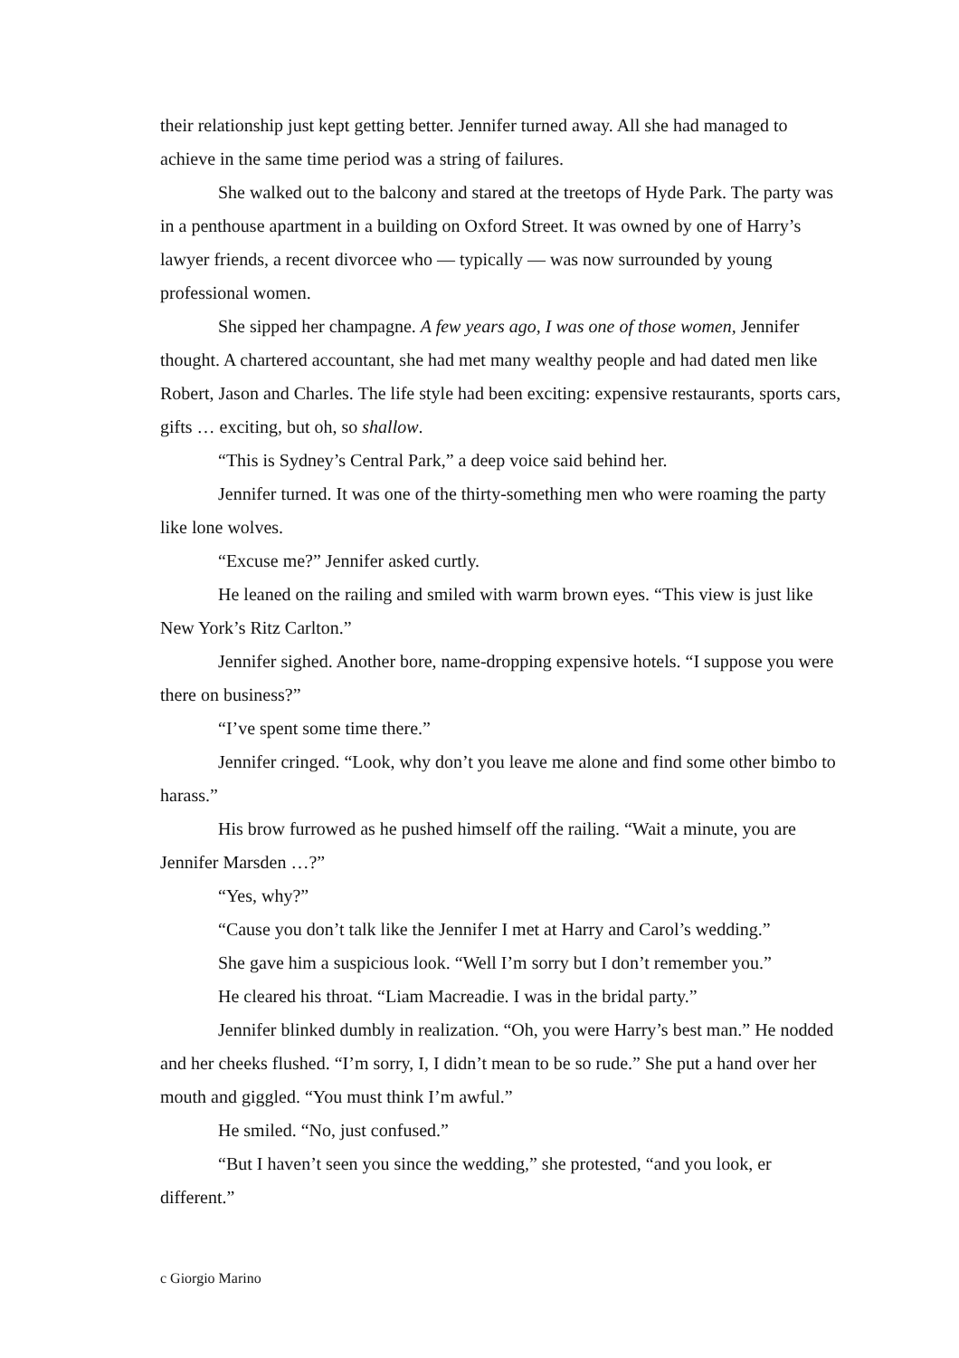their relationship just kept getting better. Jennifer turned away. All she had managed to achieve in the same time period was a string of failures.
She walked out to the balcony and stared at the treetops of Hyde Park. The party was in a penthouse apartment in a building on Oxford Street. It was owned by one of Harry’s lawyer friends, a recent divorcee who — typically — was now surrounded by young professional women.
She sipped her champagne. A few years ago, I was one of those women, Jennifer thought. A chartered accountant, she had met many wealthy people and had dated men like Robert, Jason and Charles. The life style had been exciting: expensive restaurants, sports cars, gifts … exciting, but oh, so shallow.
“This is Sydney’s Central Park,” a deep voice said behind her.
Jennifer turned. It was one of the thirty-something men who were roaming the party like lone wolves.
“Excuse me?” Jennifer asked curtly.
He leaned on the railing and smiled with warm brown eyes. “This view is just like New York’s Ritz Carlton.”
Jennifer sighed. Another bore, name-dropping expensive hotels. “I suppose you were there on business?”
“I’ve spent some time there.”
Jennifer cringed. “Look, why don’t you leave me alone and find some other bimbo to harass.”
His brow furrowed as he pushed himself off the railing. “Wait a minute, you are Jennifer Marsden …?”
“Yes, why?”
“Cause you don’t talk like the Jennifer I met at Harry and Carol’s wedding.”
She gave him a suspicious look. “Well I’m sorry but I don’t remember you.”
He cleared his throat. “Liam Macreadie. I was in the bridal party.”
Jennifer blinked dumbly in realization. “Oh, you were Harry’s best man.” He nodded and her cheeks flushed. “I’m sorry, I, I didn’t mean to be so rude.” She put a hand over her mouth and giggled. “You must think I’m awful.”
He smiled. “No, just confused.”
“But I haven’t seen you since the wedding,” she protested, “and you look, er different.”
c Giorgio Marino